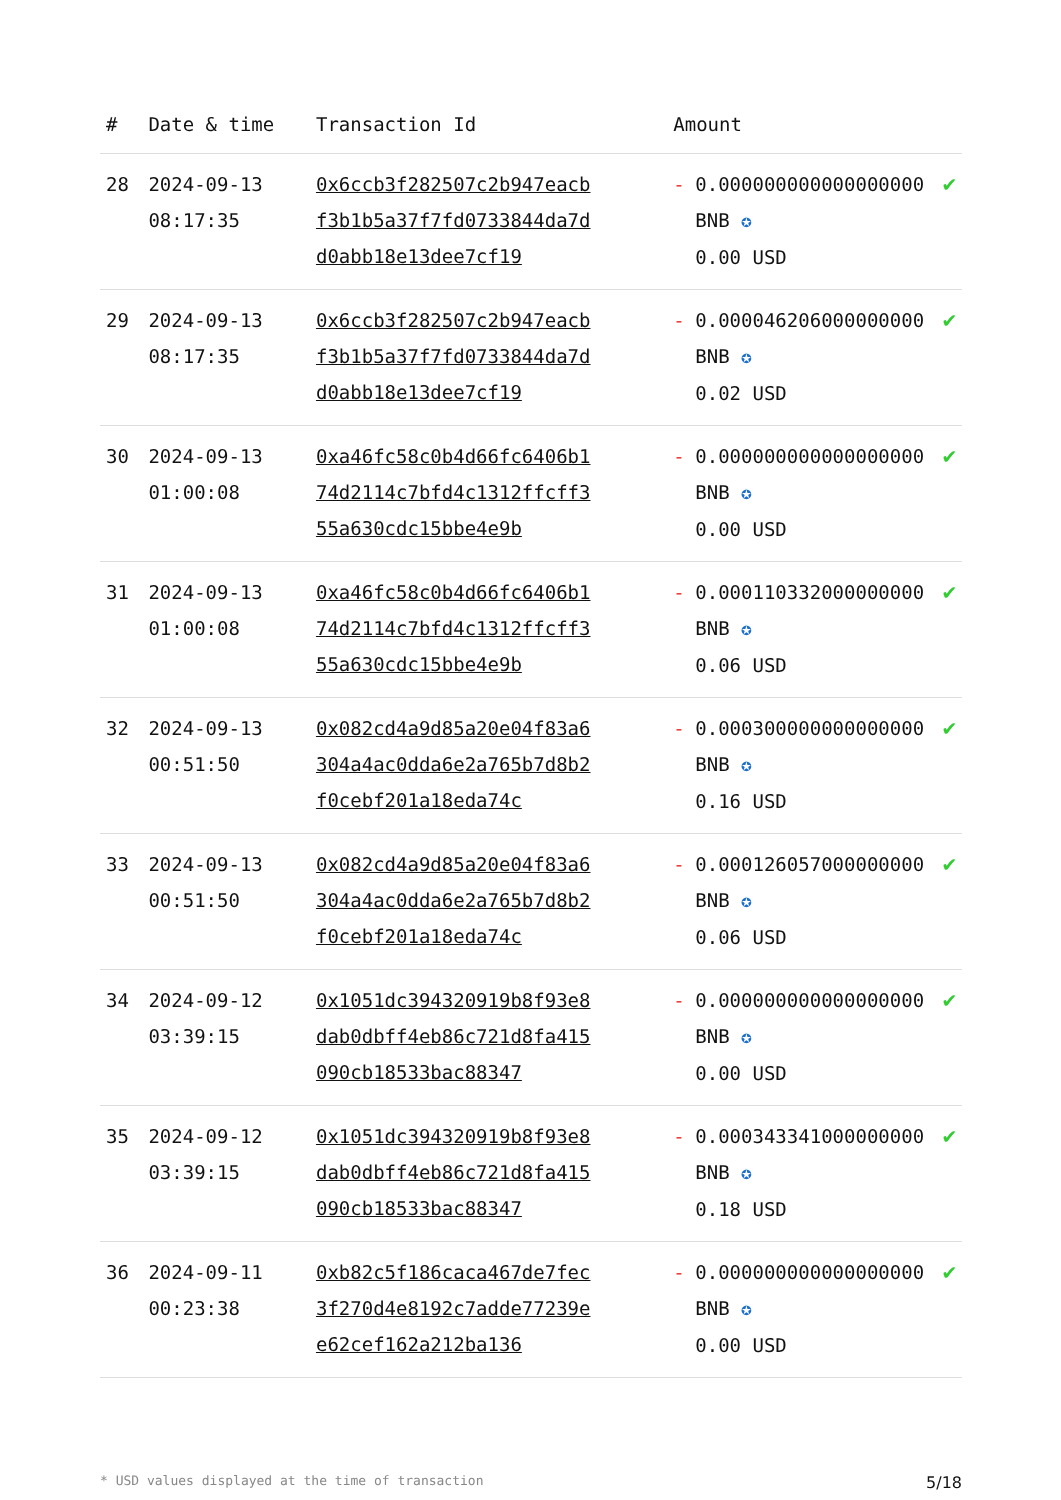| # | Date & time | Transaction Id | Amount | | |
| --- | --- | --- | --- | --- | --- |
| 28 | 2024-09-13 08:17:35 | 0x6ccb3f282507c2b947eacbf3b1b5a37f7fd0733844da7dd0abb18e13dee7cf19 | - | 0.000000000000000000 BNB ✪ 0.00 USD | ✔ |
| 29 | 2024-09-13 08:17:35 | 0x6ccb3f282507c2b947eacbf3b1b5a37f7fd0733844da7dd0abb18e13dee7cf19 | - | 0.000046206000000000 BNB ✪ 0.02 USD | ✔ |
| 30 | 2024-09-13 01:00:08 | 0xa46fc58c0b4d66fc6406b174d2114c7bfd4c1312ffcff355a630cdc15bbe4e9b | - | 0.000000000000000000 BNB ✪ 0.00 USD | ✔ |
| 31 | 2024-09-13 01:00:08 | 0xa46fc58c0b4d66fc6406b174d2114c7bfd4c1312ffcff355a630cdc15bbe4e9b | - | 0.000110332000000000 BNB ✪ 0.06 USD | ✔ |
| 32 | 2024-09-13 00:51:50 | 0x082cd4a9d85a20e04f83a6304a4ac0dda6e2a765b7d8b2f0cebf201a18eda74c | - | 0.000300000000000000 BNB ✪ 0.16 USD | ✔ |
| 33 | 2024-09-13 00:51:50 | 0x082cd4a9d85a20e04f83a6304a4ac0dda6e2a765b7d8b2f0cebf201a18eda74c | - | 0.000126057000000000 BNB ✪ 0.06 USD | ✔ |
| 34 | 2024-09-12 03:39:15 | 0x1051dc394320919b8f93e8dab0dbff4eb86c721d8fa415090cb18533bac88347 | - | 0.000000000000000000 BNB ✪ 0.00 USD | ✔ |
| 35 | 2024-09-12 03:39:15 | 0x1051dc394320919b8f93e8dab0dbff4eb86c721d8fa415090cb18533bac88347 | - | 0.000343341000000000 BNB ✪ 0.18 USD | ✔ |
| 36 | 2024-09-11 00:23:38 | 0xb82c5f186caca467de7fec3f270d4e8192c7adde77239ee62cef162a212ba136 | - | 0.000000000000000000 BNB ✪ 0.00 USD | ✔ |
* USD values displayed at the time of transaction 5/18